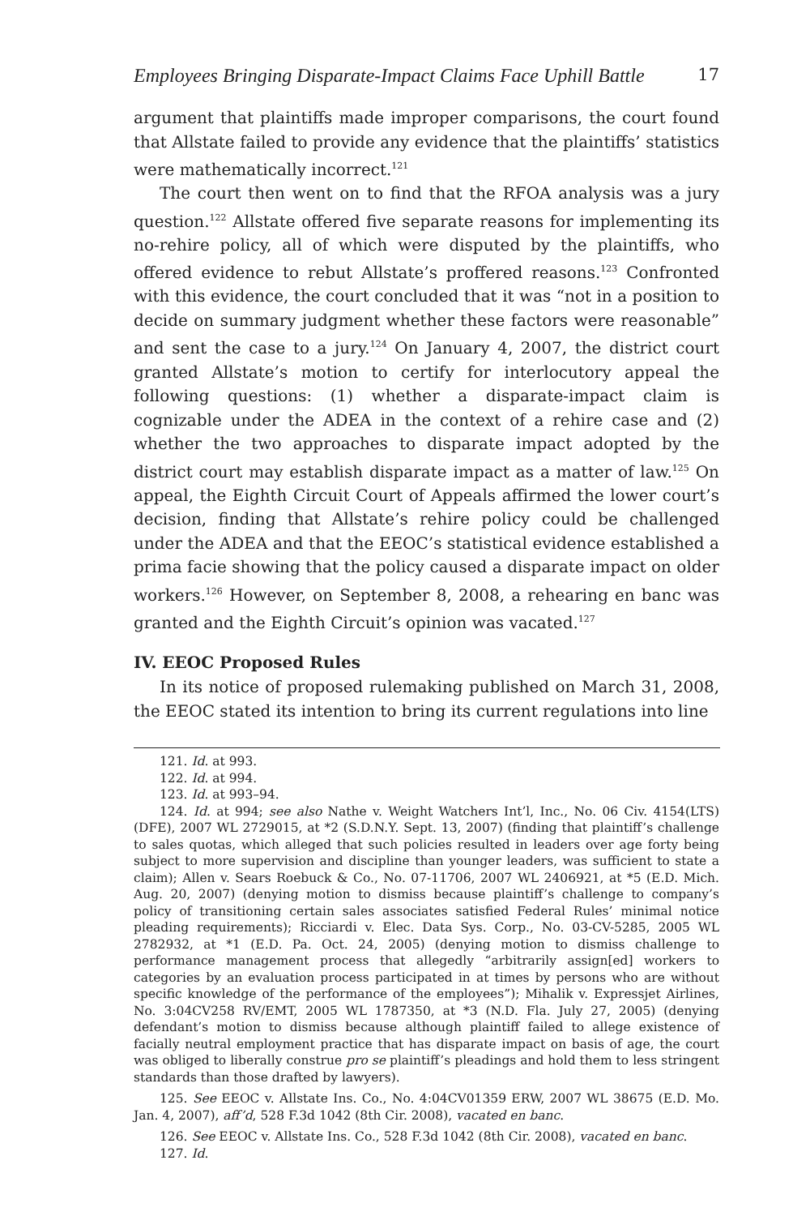Employees Bringing Disparate-Impact Claims Face Uphill Battle 17
argument that plaintiffs made improper comparisons, the court found that Allstate failed to provide any evidence that the plaintiffs’ statistics were mathematically incorrect.<sup>121</sup>
The court then went on to find that the RFOA analysis was a jury question.<sup>122</sup> Allstate offered five separate reasons for implementing its no-rehire policy, all of which were disputed by the plaintiffs, who offered evidence to rebut Allstate’s proffered reasons.<sup>123</sup> Confronted with this evidence, the court concluded that it was “not in a position to decide on summary judgment whether these factors were reasonable” and sent the case to a jury.<sup>124</sup> On January 4, 2007, the district court granted Allstate’s motion to certify for interlocutory appeal the following questions: (1) whether a disparate-impact claim is cognizable under the ADEA in the context of a rehire case and (2) whether the two approaches to disparate impact adopted by the district court may establish disparate impact as a matter of law.<sup>125</sup> On appeal, the Eighth Circuit Court of Appeals affirmed the lower court’s decision, finding that Allstate’s rehire policy could be challenged under the ADEA and that the EEOC’s statistical evidence established a prima facie showing that the policy caused a disparate impact on older workers.<sup>126</sup> However, on September 8, 2008, a rehearing en banc was granted and the Eighth Circuit’s opinion was vacated.<sup>127</sup>
IV. EEOC Proposed Rules
In its notice of proposed rulemaking published on March 31, 2008, the EEOC stated its intention to bring its current regulations into line
121. Id. at 993.
122. Id. at 994.
123. Id. at 993–94.
124. Id. at 994; see also Nathe v. Weight Watchers Int’l, Inc., No. 06 Civ. 4154(LTS) (DFE), 2007 WL 2729015, at *2 (S.D.N.Y. Sept. 13, 2007) (finding that plaintiff’s challenge to sales quotas, which alleged that such policies resulted in leaders over age forty being subject to more supervision and discipline than younger leaders, was sufficient to state a claim); Allen v. Sears Roebuck & Co., No. 07-11706, 2007 WL 2406921, at *5 (E.D. Mich. Aug. 20, 2007) (denying motion to dismiss because plaintiff’s challenge to company’s policy of transitioning certain sales associates satisfied Federal Rules’ minimal notice pleading requirements); Ricciardi v. Elec. Data Sys. Corp., No. 03-CV-5285, 2005 WL 2782932, at *1 (E.D. Pa. Oct. 24, 2005) (denying motion to dismiss challenge to performance management process that allegedly “arbitrarily assign[ed] workers to categories by an evaluation process participated in at times by persons who are without specific knowledge of the performance of the employees”); Mihalik v. Expressjet Airlines, No. 3:04CV258 RV/EMT, 2005 WL 1787350, at *3 (N.D. Fla. July 27, 2005) (denying defendant’s motion to dismiss because although plaintiff failed to allege existence of facially neutral employment practice that has disparate impact on basis of age, the court was obliged to liberally construe pro se plaintiff’s pleadings and hold them to less stringent standards than those drafted by lawyers).
125. See EEOC v. Allstate Ins. Co., No. 4:04CV01359 ERW, 2007 WL 38675 (E.D. Mo. Jan. 4, 2007), aff’d, 528 F.3d 1042 (8th Cir. 2008), vacated en banc.
126. See EEOC v. Allstate Ins. Co., 528 F.3d 1042 (8th Cir. 2008), vacated en banc.
127. Id.